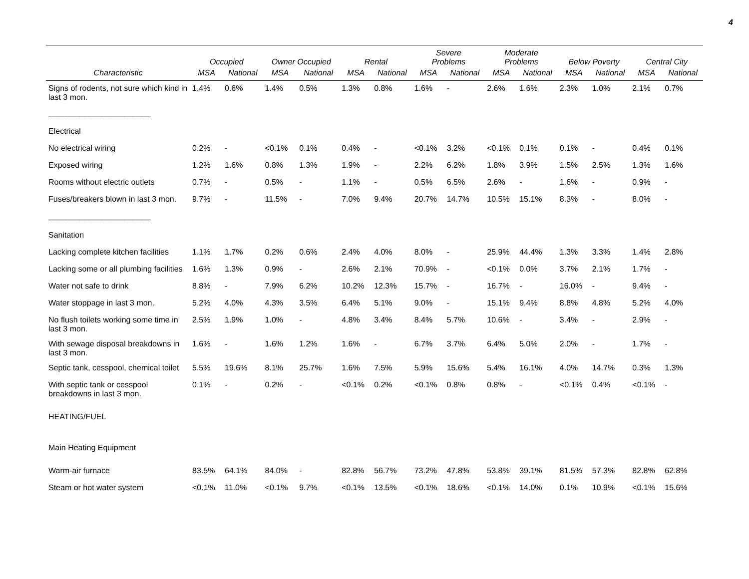4
| | Occupied | | Owner Occupied | | Rental | | Severe Problems | | Moderate Problems | | Below Poverty | | Central City | |
| --- | --- | --- | --- | --- | --- | --- | --- | --- | --- | --- | --- | --- | --- | --- |
| Characteristic | MSA | National | MSA | National | MSA | National | MSA | National | MSA | National | MSA | National | MSA | National |
| Signs of rodents, not sure which kind in last 3 mon. | 1.4% | 0.6% | 1.4% | 0.5% | 1.3% | 0.8% | 1.6% | - | 2.6% | 1.6% | 2.3% | 1.0% | 2.1% | 0.7% |
| _______________________ | | | | | | | | | | | | | | |
| Electrical | | | | | | | | | | | | | | |
| No electrical wiring | 0.2% | - | <0.1% | 0.1% | 0.4% | - | <0.1% | 3.2% | <0.1% | 0.1% | 0.1% | - | 0.4% | 0.1% |
| Exposed wiring | 1.2% | 1.6% | 0.8% | 1.3% | 1.9% | - | 2.2% | 6.2% | 1.8% | 3.9% | 1.5% | 2.5% | 1.3% | 1.6% |
| Rooms without electric outlets | 0.7% | - | 0.5% | - | 1.1% | - | 0.5% | 6.5% | 2.6% | - | 1.6% | - | 0.9% | - |
| Fuses/breakers blown in last 3 mon. | 9.7% | - | 11.5% | - | 7.0% | 9.4% | 20.7% | 14.7% | 10.5% | 15.1% | 8.3% | - | 8.0% | - |
| _______________________ | | | | | | | | | | | | | | |
| Sanitation | | | | | | | | | | | | | | |
| Lacking complete kitchen facilities | 1.1% | 1.7% | 0.2% | 0.6% | 2.4% | 4.0% | 8.0% | - | 25.9% | 44.4% | 1.3% | 3.3% | 1.4% | 2.8% |
| Lacking some or all plumbing facilities | 1.6% | 1.3% | 0.9% | - | 2.6% | 2.1% | 70.9% | - | <0.1% | 0.0% | 3.7% | 2.1% | 1.7% | - |
| Water not safe to drink | 8.8% | - | 7.9% | 6.2% | 10.2% | 12.3% | 15.7% | - | 16.7% | - | 16.0% | - | 9.4% | - |
| Water stoppage in last 3 mon. | 5.2% | 4.0% | 4.3% | 3.5% | 6.4% | 5.1% | 9.0% | - | 15.1% | 9.4% | 8.8% | 4.8% | 5.2% | 4.0% |
| No flush toilets working some time in last 3 mon. | 2.5% | 1.9% | 1.0% | - | 4.8% | 3.4% | 8.4% | 5.7% | 10.6% | - | 3.4% | - | 2.9% | - |
| With sewage disposal breakdowns in last 3 mon. | 1.6% | - | 1.6% | 1.2% | 1.6% | - | 6.7% | 3.7% | 6.4% | 5.0% | 2.0% | - | 1.7% | - |
| Septic tank, cesspool, chemical toilet | 5.5% | 19.6% | 8.1% | 25.7% | 1.6% | 7.5% | 5.9% | 15.6% | 5.4% | 16.1% | 4.0% | 14.7% | 0.3% | 1.3% |
| With septic tank or cesspool breakdowns in last 3 mon. | 0.1% | - | 0.2% | - | <0.1% | 0.2% | <0.1% | 0.8% | 0.8% | - | <0.1% | 0.4% | <0.1% | - |
| HEATING/FUEL | | | | | | | | | | | | | | |
| Main Heating Equipment | | | | | | | | | | | | | | |
| Warm-air furnace | 83.5% | 64.1% | 84.0% | - | 82.8% | 56.7% | 73.2% | 47.8% | 53.8% | 39.1% | 81.5% | 57.3% | 82.8% | 62.8% |
| Steam or hot water system | <0.1% | 11.0% | <0.1% | 9.7% | <0.1% | 13.5% | <0.1% | 18.6% | <0.1% | 14.0% | 0.1% | 10.9% | <0.1% | 15.6% |